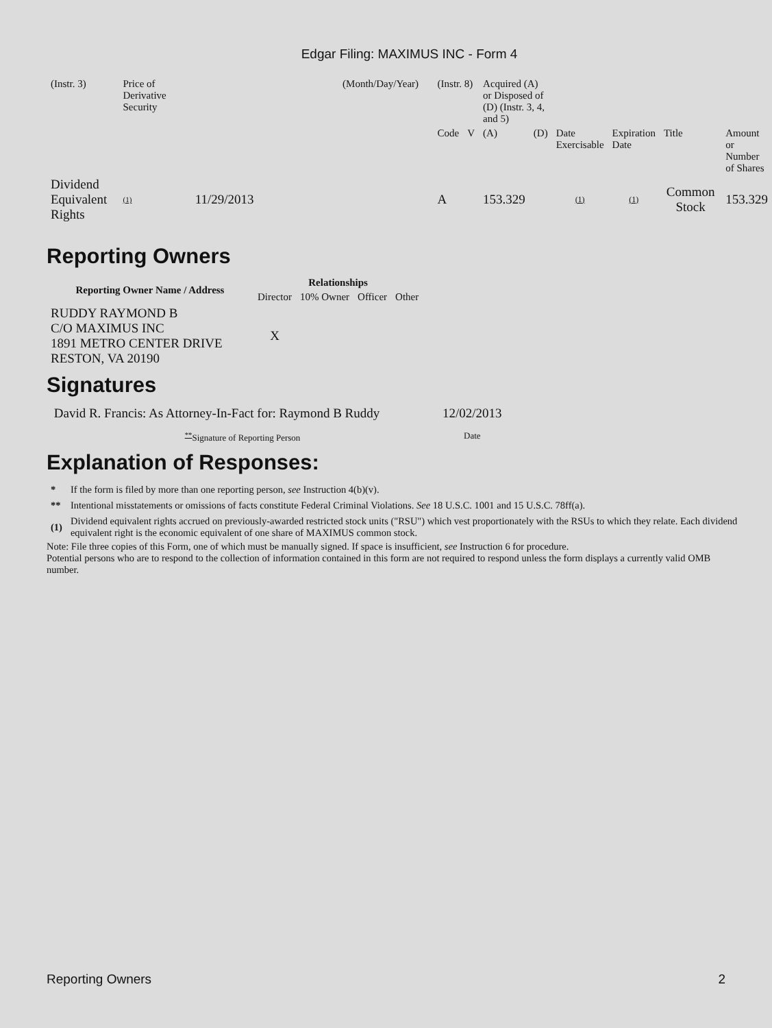Edgar Filing: MAXIMUS INC - Form 4
| (Instr. 3) | Price of Derivative Security | | (Month/Day/Year) | (Instr. 8) | | Acquired (A) or Disposed of (D) (Instr. 3, 4, and 5) | | | | | |
| | | | | Code | V | (A) | (D) | Date Exercisable | Expiration Date | Title | Amount or Number of Shares |
| Dividend Equivalent Rights | (1) | 11/29/2013 | | A | | 153.329 | | (1) | (1) | Common Stock | 153.329 |
Reporting Owners
| Reporting Owner Name / Address | Relationships | | | |
| --- | --- | --- | --- | --- |
| | Director | 10% Owner | Officer | Other |
| RUDDY RAYMOND B C/O MAXIMUS INC 1891 METRO CENTER DRIVE RESTON, VA 20190 | X | | | |
Signatures
| David R. Francis: As Attorney-In-Fact for: Raymond B Ruddy | 12/02/2013 |
| <sup>**</sup> Signature of Reporting Person | Date |
Explanation of Responses:
| * | If the form is filed by more than one reporting person, see Instruction 4(b)(v). |
| ** | Intentional misstatements or omissions of facts constitute Federal Criminal Violations. See 18 U.S.C. 1001 and 15 U.S.C. 78ff(a). |
| (1) | Dividend equivalent rights accrued on previously-awarded restricted stock units ("RSU") which vest proportionately with the RSUs to which they relate. Each dividend equivalent right is the economic equivalent of one share of MAXIMUS common stock. |
Note: File three copies of this Form, one of which must be manually signed. If space is insufficient, see Instruction 6 for procedure.
Potential persons who are to respond to the collection of information contained in this form are not required to respond unless the form displays a currently valid OMB number.
Reporting Owners 2